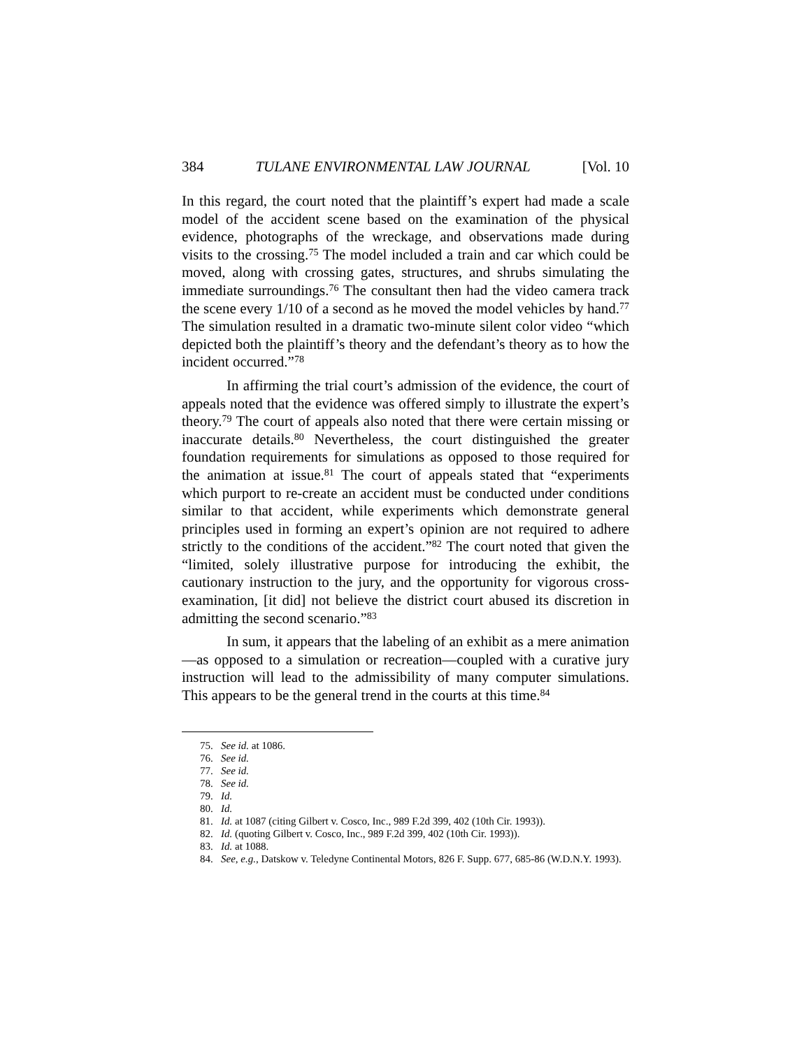384 TULANE ENVIRONMENTAL LAW JOURNAL [Vol. 10
In this regard, the court noted that the plaintiff’s expert had made a scale model of the accident scene based on the examination of the physical evidence, photographs of the wreckage, and observations made during visits to the crossing.<sup>75</sup> The model included a train and car which could be moved, along with crossing gates, structures, and shrubs simulating the immediate surroundings.<sup>76</sup> The consultant then had the video camera track the scene every 1/10 of a second as he moved the model vehicles by hand.<sup>77</sup> The simulation resulted in a dramatic two-minute silent color video “which depicted both the plaintiff’s theory and the defendant’s theory as to how the incident occurred.”<sup>78</sup>
In affirming the trial court’s admission of the evidence, the court of appeals noted that the evidence was offered simply to illustrate the expert’s theory.<sup>79</sup> The court of appeals also noted that there were certain missing or inaccurate details.<sup>80</sup> Nevertheless, the court distinguished the greater foundation requirements for simulations as opposed to those required for the animation at issue.<sup>81</sup> The court of appeals stated that “experiments which purport to re-create an accident must be conducted under conditions similar to that accident, while experiments which demonstrate general principles used in forming an expert’s opinion are not required to adhere strictly to the conditions of the accident.”<sup>82</sup> The court noted that given the “limited, solely illustrative purpose for introducing the exhibit, the cautionary instruction to the jury, and the opportunity for vigorous cross-examination, [it did] not believe the district court abused its discretion in admitting the second scenario.”<sup>83</sup>
In sum, it appears that the labeling of an exhibit as a mere animation—as opposed to a simulation or recreation—coupled with a curative jury instruction will lead to the admissibility of many computer simulations. This appears to be the general trend in the courts at this time.<sup>84</sup>
75. See id. at 1086.
76. See id.
77. See id.
78. See id.
79. Id.
80. Id.
81. Id. at 1087 (citing Gilbert v. Cosco, Inc., 989 F.2d 399, 402 (10th Cir. 1993)).
82. Id. (quoting Gilbert v. Cosco, Inc., 989 F.2d 399, 402 (10th Cir. 1993)).
83. Id. at 1088.
84. See, e.g., Datskow v. Teledyne Continental Motors, 826 F. Supp. 677, 685-86 (W.D.N.Y. 1993).